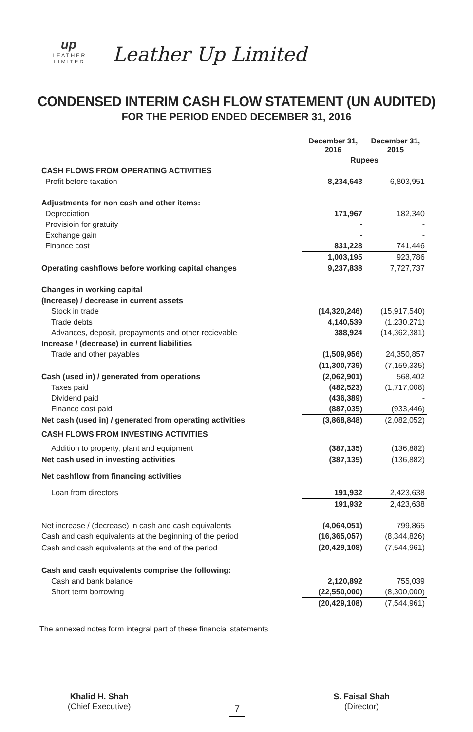up
L E A T H E R
L I M I T E D
Leather Up Limited
CONDENSED INTERIM CASH FLOW STATEMENT (UN AUDITED)
FOR THE PERIOD ENDED DECEMBER 31, 2016
| | December 31, 2016 | December 31, 2015 |
| --- | --- | --- |
| | Rupees | |
| CASH FLOWS FROM OPERATING ACTIVITIES | | |
| Profit before taxation | 8,234,643 | 6,803,951 |
| Adjustments for non cash and other items: | | |
| Depreciation | 171,967 | 182,340 |
| Provisioin for gratuity | - | - |
| Exchange gain | - | - |
| Finance cost | 831,228 | 741,446 |
| | 1,003,195 | 923,786 |
| Operating cashflows before working capital changes | 9,237,838 | 7,727,737 |
| Changes in working capital | | |
| (Increase) / decrease in current assets | | |
| Stock in trade | (14,320,246) | (15,917,540) |
| Trade debts | 4,140,539 | (1,230,271) |
| Advances, deposit, prepayments and other recievable | 388,924 | (14,362,381) |
| Increase / (decrease) in current liabilities | | |
| Trade and other payables | (1,509,956) | 24,350,857 |
| | (11,300,739) | (7,159,335) |
| Cash (used in) / generated from operations | (2,062,901) | 568,402 |
| Taxes paid | (482,523) | (1,717,008) |
| Dividend paid | (436,389) | - |
| Finance cost paid | (887,035) | (933,446) |
| Net cash (used in) / generated from operating activities | (3,868,848) | (2,082,052) |
| CASH FLOWS FROM INVESTING ACTIVITIES | | |
| Addition to property, plant and equipment | (387,135) | (136,882) |
| Net cash used in investing activities | (387,135) | (136,882) |
| Net cashflow from financing activities | | |
| Loan from directors | 191,932 | 2,423,638 |
| | 191,932 | 2,423,638 |
| Net increase / (decrease) in cash and cash equivalents | (4,064,051) | 799,865 |
| Cash and cash equivalents at the beginning of the period | (16,365,057) | (8,344,826) |
| Cash and cash equivalents at the end of the period | (20,429,108) | (7,544,961) |
| Cash and cash equivalents comprise the following: | | |
| Cash and bank balance | 2,120,892 | 755,039 |
| Short term borrowing | (22,550,000) | (8,300,000) |
| | (20,429,108) | (7,544,961) |
The annexed notes form integral part of these financial statements
Khalid H. Shah
(Chief Executive)
S. Faisal Shah
(Director)
7